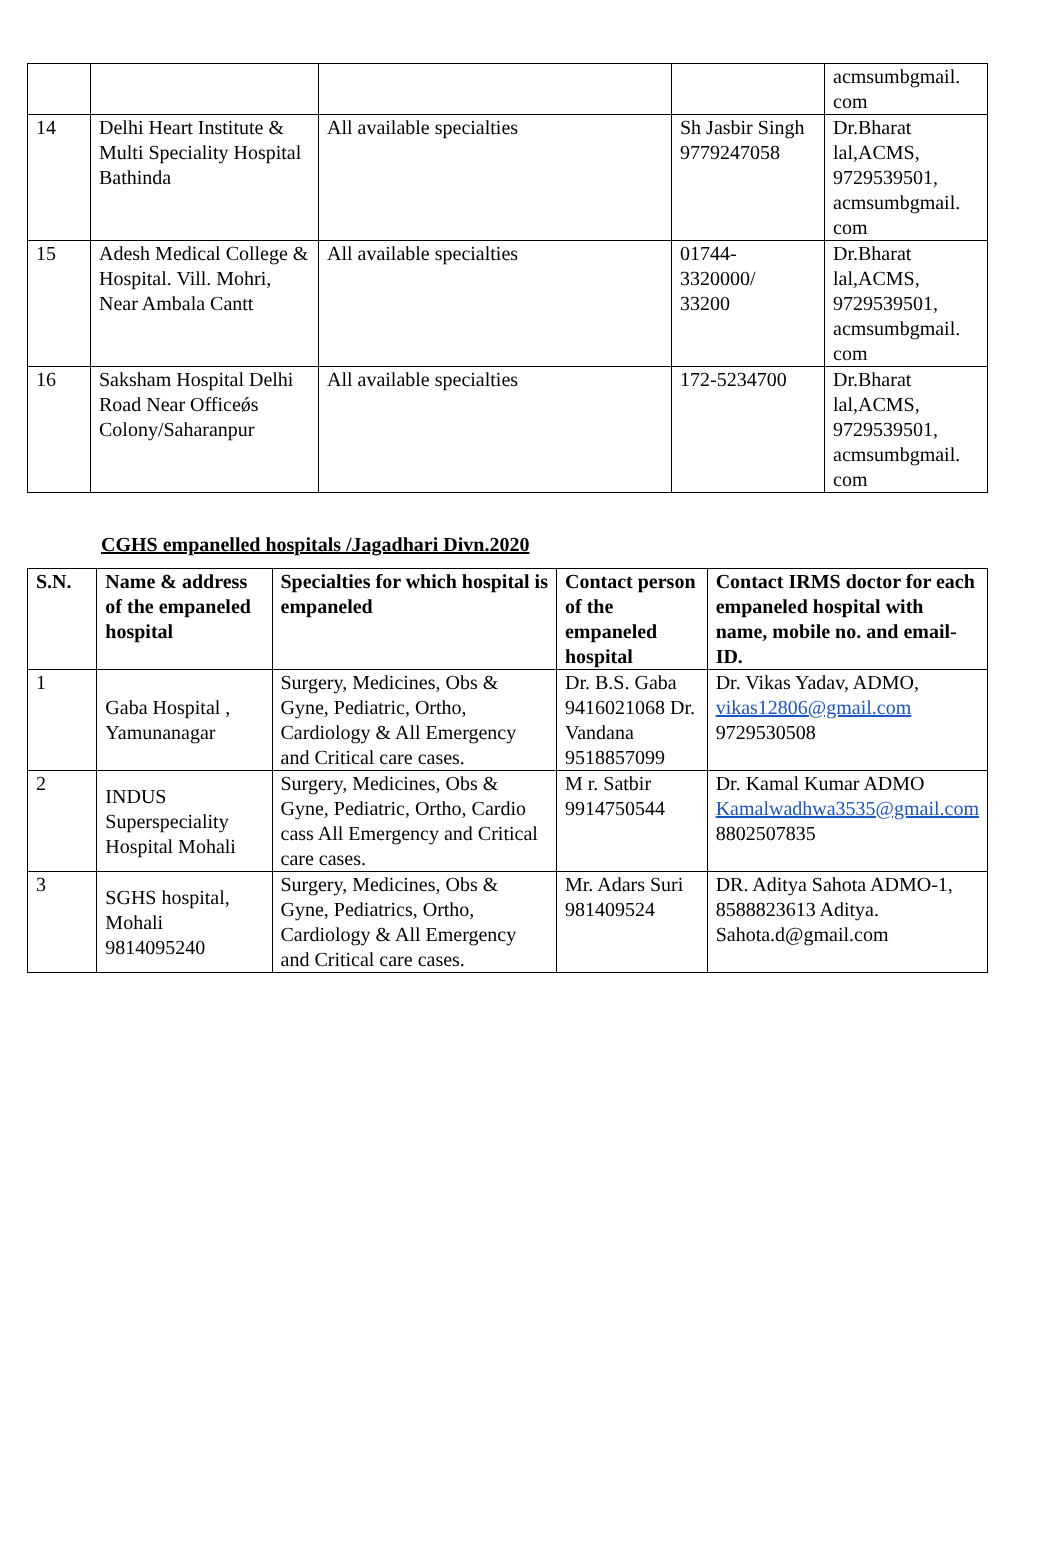| | | | | acmsumbgmail. com |
| 14 | Delhi Heart Institute & Multi Speciality Hospital Bathinda | All available specialties | Sh Jasbir Singh 9779247058 | Dr.Bharat lal,ACMS, 9729539501, acmsumbgmail. com |
| 15 | Adesh Medical College & Hospital. Vill. Mohri, Near Ambala Cantt | All available specialties | 01744- 3320000/ 33200 | Dr.Bharat lal,ACMS, 9729539501, acmsumbgmail. com |
| 16 | Saksham Hospital Delhi Road Near Officeǿs Colony/Saharanpur | All available specialties | 172-5234700 | Dr.Bharat lal,ACMS, 9729539501, acmsumbgmail. com |
CGHS empanelled hospitals /Jagadhari Divn.2020
| S.N. | Name & address of the empaneled hospital | Specialties for which hospital is empaneled | Contact person of the empaneled hospital | Contact IRMS doctor for each empaneled hospital with name, mobile no. and email-ID. |
| --- | --- | --- | --- | --- |
| 1 | Gaba Hospital , Yamunanagar | Surgery, Medicines, Obs & Gyne, Pediatric, Ortho, Cardiology & All Emergency and Critical care cases. | Dr. B.S. Gaba 9416021068 Dr. Vandana 9518857099 | Dr. Vikas Yadav, ADMO, vikas12806@gmail.com 9729530508 |
| 2 | INDUS Superspeciality Hospital Mohali | Surgery, Medicines, Obs & Gyne, Pediatric, Ortho, Cardio cass All Emergency and Critical care cases. | M r. Satbir 9914750544 | Dr. Kamal Kumar ADMO Kamalwadhwa3535@gmail.com 8802507835 |
| 3 | SGHS hospital, Mohali 9814095240 | Surgery, Medicines, Obs & Gyne, Pediatrics, Ortho, Cardiology & All Emergency and Critical care cases. | Mr. Adars Suri 981409524 | DR. Aditya Sahota ADMO-1, 8588823613 Aditya. Sahota.d@gmail.com |